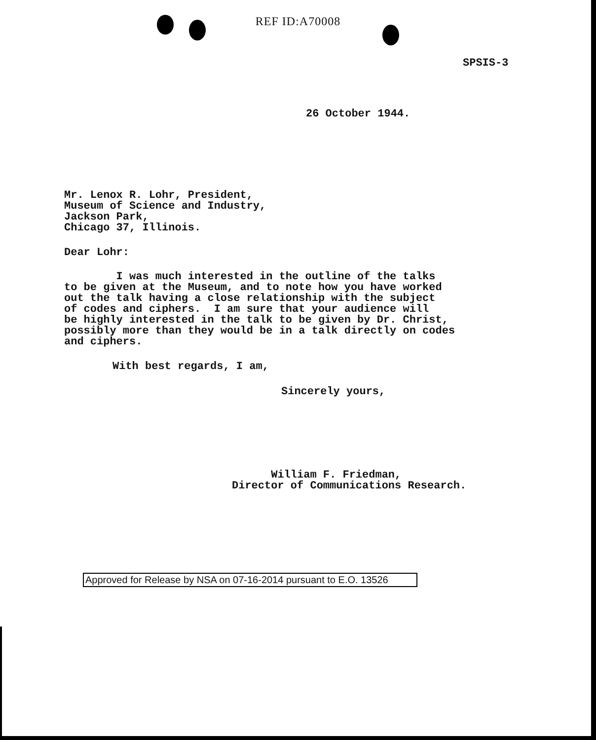REF ID:A70008
SPSIS-3
26 October 1944.
Mr. Lenox R. Lohr, President, Museum of Science and Industry, Jackson Park, Chicago 37, Illinois.
Dear Lohr:
I was much interested in the outline of the talks to be given at the Museum, and to note how you have worked out the talk having a close relationship with the subject of codes and ciphers. I am sure that your audience will be highly interested in the talk to be given by Dr. Christ, possibly more than they would be in a talk directly on codes and ciphers.
With best regards, I am,
Sincerely yours,
William F. Friedman, Director of Communications Research.
Approved for Release by NSA on 07-16-2014 pursuant to E.O. 13526